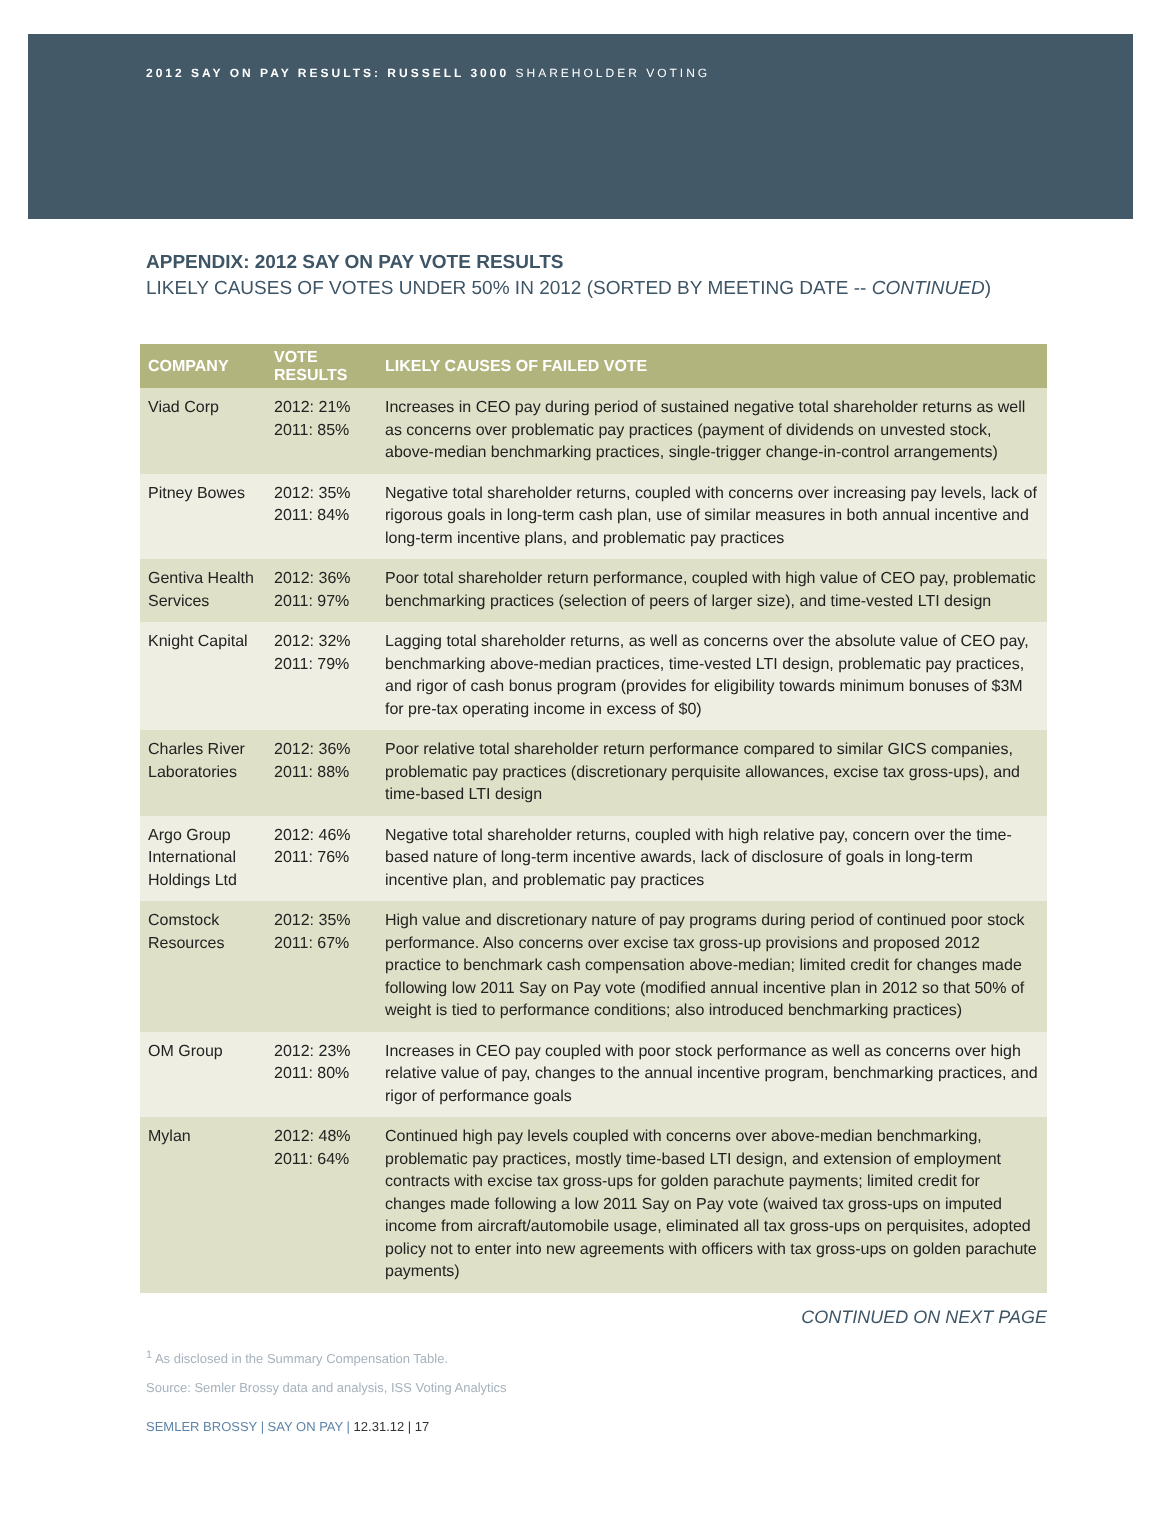2012 SAY ON PAY RESULTS: RUSSELL 3000 SHAREHOLDER VOTING
APPENDIX: 2012 SAY ON PAY VOTE RESULTS
LIKELY CAUSES OF VOTES UNDER 50% IN 2012 (SORTED BY MEETING DATE -- CONTINUED)
| COMPANY | VOTE RESULTS | LIKELY CAUSES OF FAILED VOTE |
| --- | --- | --- |
| Viad Corp | 2012: 21% 2011: 85% | Increases in CEO pay during period of sustained negative total shareholder returns as well as concerns over problematic pay practices (payment of dividends on unvested stock, above-median benchmarking practices, single-trigger change-in-control arrangements) |
| Pitney Bowes | 2012: 35% 2011: 84% | Negative total shareholder returns, coupled with concerns over increasing pay levels, lack of rigorous goals in long-term cash plan, use of similar measures in both annual incentive and long-term incentive plans, and problematic pay practices |
| Gentiva Health Services | 2012: 36% 2011: 97% | Poor total shareholder return performance, coupled with high value of CEO pay, problematic benchmarking practices (selection of peers of larger size), and time-vested LTI design |
| Knight Capital | 2012: 32% 2011: 79% | Lagging total shareholder returns, as well as concerns over the absolute value of CEO pay, benchmarking above-median practices, time-vested LTI design, problematic pay practices, and rigor of cash bonus program (provides for eligibility towards minimum bonuses of $3M for pre-tax operating income in excess of $0) |
| Charles River Laboratories | 2012: 36% 2011: 88% | Poor relative total shareholder return performance compared to similar GICS companies, problematic pay practices (discretionary perquisite allowances, excise tax gross-ups), and time-based LTI design |
| Argo Group International Holdings Ltd | 2012: 46% 2011: 76% | Negative total shareholder returns, coupled with high relative pay, concern over the time-based nature of long-term incentive awards, lack of disclosure of goals in long-term incentive plan, and problematic pay practices |
| Comstock Resources | 2012: 35% 2011: 67% | High value and discretionary nature of pay programs during period of continued poor stock performance. Also concerns over excise tax gross-up provisions and proposed 2012 practice to benchmark cash compensation above-median; limited credit for changes made following low 2011 Say on Pay vote (modified annual incentive plan in 2012 so that 50% of weight is tied to performance conditions; also introduced benchmarking practices) |
| OM Group | 2012: 23% 2011: 80% | Increases in CEO pay coupled with poor stock performance as well as concerns over high relative value of pay, changes to the annual incentive program, benchmarking practices, and rigor of performance goals |
| Mylan | 2012: 48% 2011: 64% | Continued high pay levels coupled with concerns over above-median benchmarking, problematic pay practices, mostly time-based LTI design, and extension of employment contracts with excise tax gross-ups for golden parachute payments; limited credit for changes made following a low 2011 Say on Pay vote (waived tax gross-ups on imputed income from aircraft/automobile usage, eliminated all tax gross-ups on perquisites, adopted policy not to enter into new agreements with officers with tax gross-ups on golden parachute payments) |
CONTINUED ON NEXT PAGE
<sup>1</sup> As disclosed in the Summary Compensation Table.
Source: Semler Brossy data and analysis, ISS Voting Analytics
SEMLER BROSSY | SAY ON PAY | 12.31.12 | 17